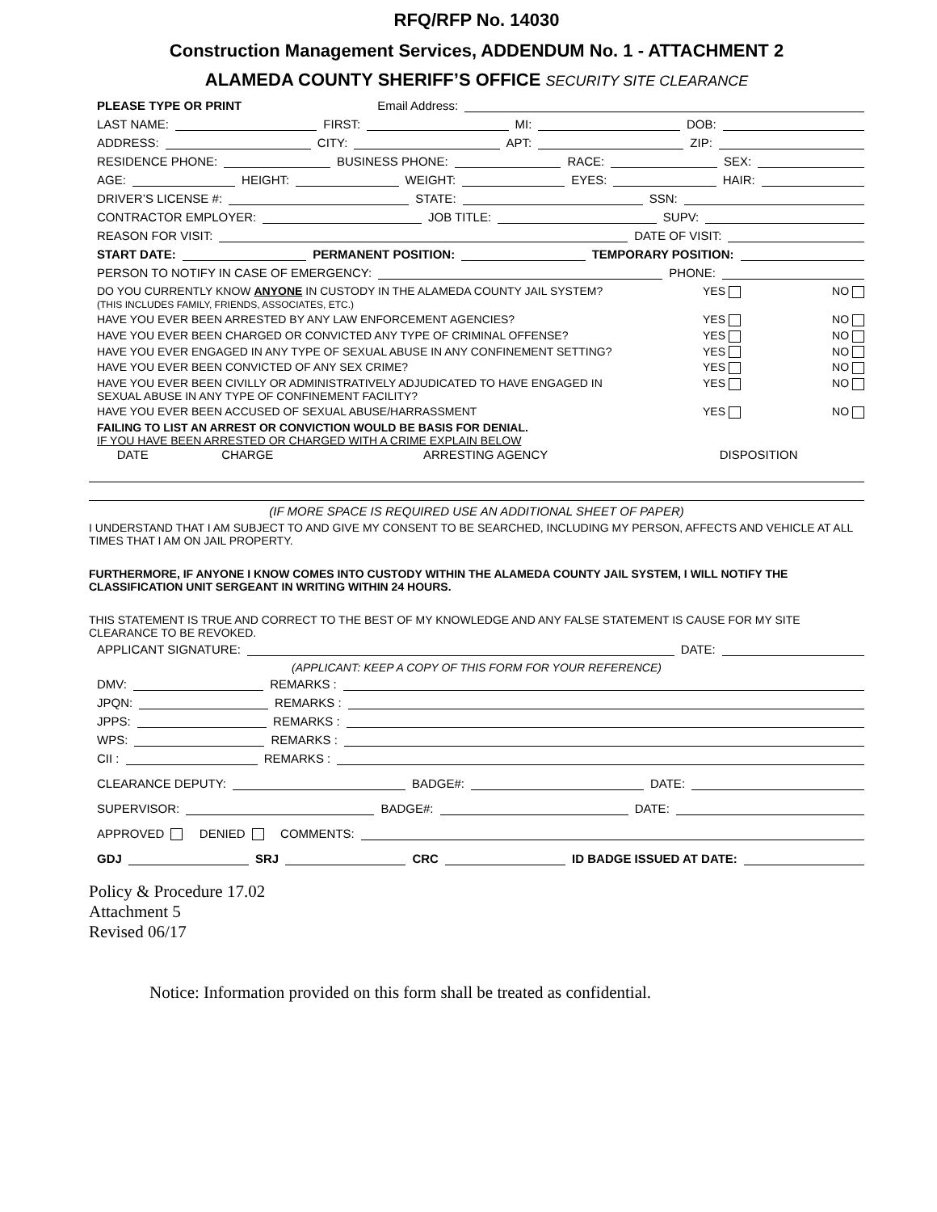RFQ/RFP No. 14030
Construction Management Services, ADDENDUM No. 1 - ATTACHMENT 2
ALAMEDA COUNTY SHERIFF’S OFFICE SECURITY SITE CLEARANCE
PLEASE TYPE OR PRINT Email Address:
LAST NAME: FIRST: MI: DOB:
ADDRESS: CITY: APT: ZIP:
RESIDENCE PHONE: BUSINESS PHONE: RACE: SEX:
AGE: HEIGHT: WEIGHT: EYES: HAIR:
DRIVER’S LICENSE #: STATE: SSN:
CONTRACTOR EMPLOYER: JOB TITLE: SUPV:
REASON FOR VISIT: DATE OF VISIT:
START DATE: PERMANENT POSITION: TEMPORARY POSITION:
PERSON TO NOTIFY IN CASE OF EMERGENCY: PHONE:
DO YOU CURRENTLY KNOW ANYONE IN CUSTODY IN THE ALAMEDA COUNTY JAIL SYSTEM?
(THIS INCLUDES FAMILY, FRIENDS, ASSOCIATES, ETC.) YES NO
HAVE YOU EVER BEEN ARRESTED BY ANY LAW ENFORCEMENT AGENCIES? YES NO
HAVE YOU EVER BEEN CHARGED OR CONVICTED ANY TYPE OF CRIMINAL OFFENSE? YES NO
HAVE YOU EVER ENGAGED IN ANY TYPE OF SEXUAL ABUSE IN ANY CONFINEMENT SETTING? YES NO
HAVE YOU EVER BEEN CONVICTED OF ANY SEX CRIME? YES NO
HAVE YOU EVER BEEN CIVILLY OR ADMINISTRATIVELY ADJUDICATED TO HAVE ENGAGED IN
SEXUAL ABUSE IN ANY TYPE OF CONFINEMENT FACILITY? YES NO
HAVE YOU EVER BEEN ACCUSED OF SEXUAL ABUSE/HARRASSMENT YES NO
FAILING TO LIST AN ARREST OR CONVICTION WOULD BE BASIS FOR DENIAL.
IF YOU HAVE BEEN ARRESTED OR CHARGED WITH A CRIME EXPLAIN BELOW
| DATE | CHARGE | ARRESTING AGENCY | DISPOSITION |
| --- | --- | --- | --- |
(IF MORE SPACE IS REQUIRED USE AN ADDITIONAL SHEET OF PAPER)
I UNDERSTAND THAT I AM SUBJECT TO AND GIVE MY CONSENT TO BE SEARCHED, INCLUDING MY PERSON, AFFECTS AND VEHICLE AT ALL TIMES THAT I AM ON JAIL PROPERTY.
FURTHERMORE, IF ANYONE I KNOW COMES INTO CUSTODY WITHIN THE ALAMEDA COUNTY JAIL SYSTEM, I WILL NOTIFY THE CLASSIFICATION UNIT SERGEANT IN WRITING WITHIN 24 HOURS.
THIS STATEMENT IS TRUE AND CORRECT TO THE BEST OF MY KNOWLEDGE AND ANY FALSE STATEMENT IS CAUSE FOR MY SITE CLEARANCE TO BE REVOKED.
APPLICANT SIGNATURE: DATE:
(APPLICANT: KEEP A COPY OF THIS FORM FOR YOUR REFERENCE)
DMV: REMARKS :
JPQN: REMARKS :
JPPS: REMARKS :
WPS: REMARKS :
CII : REMARKS :
CLEARANCE DEPUTY: BADGE#: DATE:
SUPERVISOR: BADGE#: DATE:
APPROVED DENIED COMMENTS:
GDJ SRJ CRC ID BADGE ISSUED AT DATE:
Policy & Procedure 17.02
Attachment 5
Revised 06/17
Notice: Information provided on this form shall be treated as confidential.